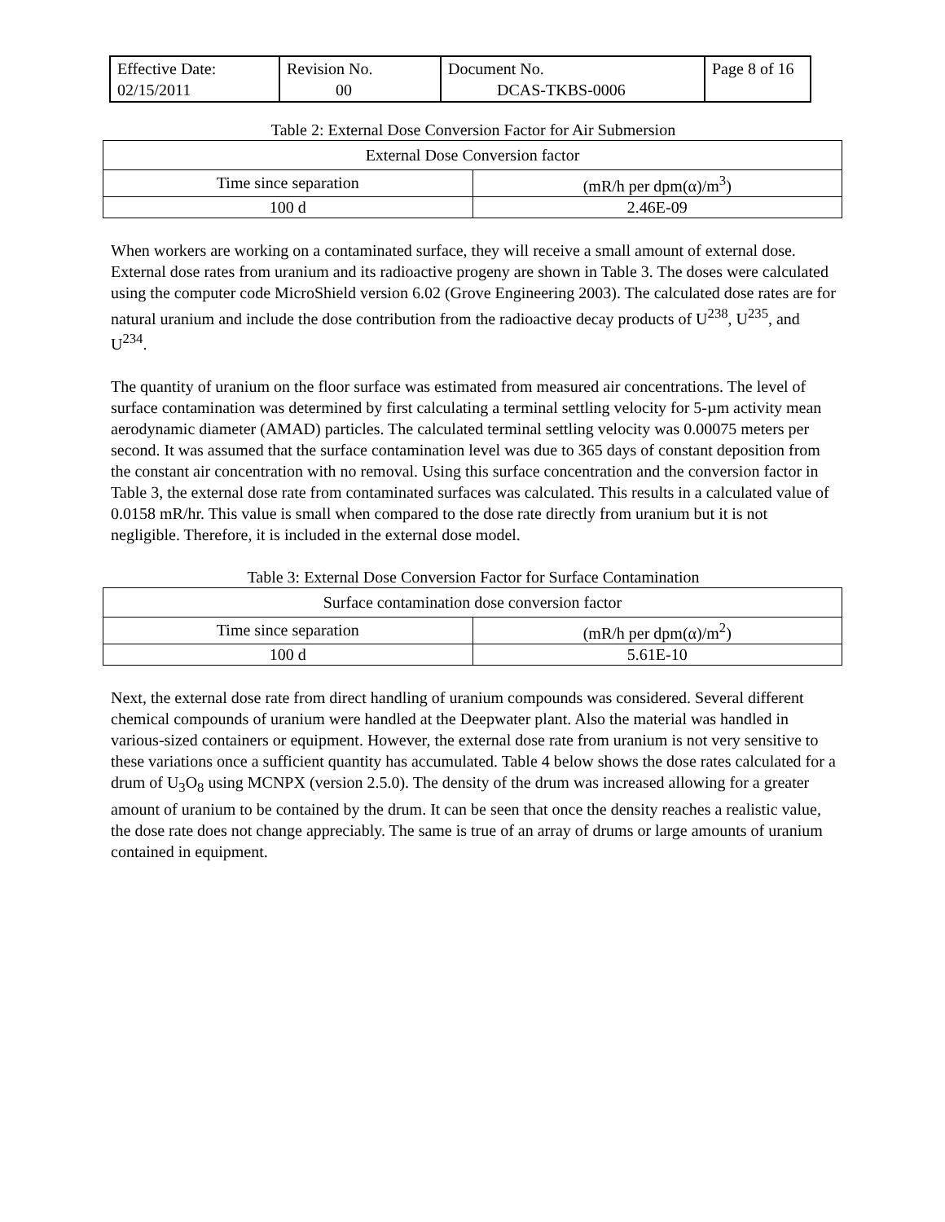| Effective Date: 02/15/2011 | Revision No. 00 | Document No. DCAS-TKBS-0006 | Page 8 of 16 |
Table 2: External Dose Conversion Factor for Air Submersion
| External Dose Conversion factor | |
| --- | --- |
| Time since separation | (mR/h per dpm(α)/m<sup>3</sup>) |
| 100 d | 2.46E-09 |
When workers are working on a contaminated surface, they will receive a small amount of external dose. External dose rates from uranium and its radioactive progeny are shown in Table 3. The doses were calculated using the computer code MicroShield version 6.02 (Grove Engineering 2003). The calculated dose rates are for natural uranium and include the dose contribution from the radioactive decay products of U<sup>238</sup>, U<sup>235</sup>, and U<sup>234</sup>.
The quantity of uranium on the floor surface was estimated from measured air concentrations. The level of surface contamination was determined by first calculating a terminal settling velocity for 5-µm activity mean aerodynamic diameter (AMAD) particles. The calculated terminal settling velocity was 0.00075 meters per second. It was assumed that the surface contamination level was due to 365 days of constant deposition from the constant air concentration with no removal. Using this surface concentration and the conversion factor in Table 3, the external dose rate from contaminated surfaces was calculated. This results in a calculated value of 0.0158 mR/hr. This value is small when compared to the dose rate directly from uranium but it is not negligible. Therefore, it is included in the external dose model.
Table 3: External Dose Conversion Factor for Surface Contamination
| Surface contamination dose conversion factor | |
| --- | --- |
| Time since separation | (mR/h per dpm(α)/m<sup>2</sup>) |
| 100 d | 5.61E-10 |
Next, the external dose rate from direct handling of uranium compounds was considered. Several different chemical compounds of uranium were handled at the Deepwater plant. Also the material was handled in various-sized containers or equipment. However, the external dose rate from uranium is not very sensitive to these variations once a sufficient quantity has accumulated. Table 4 below shows the dose rates calculated for a drum of U<sub>3</sub>O<sub>8</sub> using MCNPX (version 2.5.0). The density of the drum was increased allowing for a greater amount of uranium to be contained by the drum. It can be seen that once the density reaches a realistic value, the dose rate does not change appreciably. The same is true of an array of drums or large amounts of uranium contained in equipment.